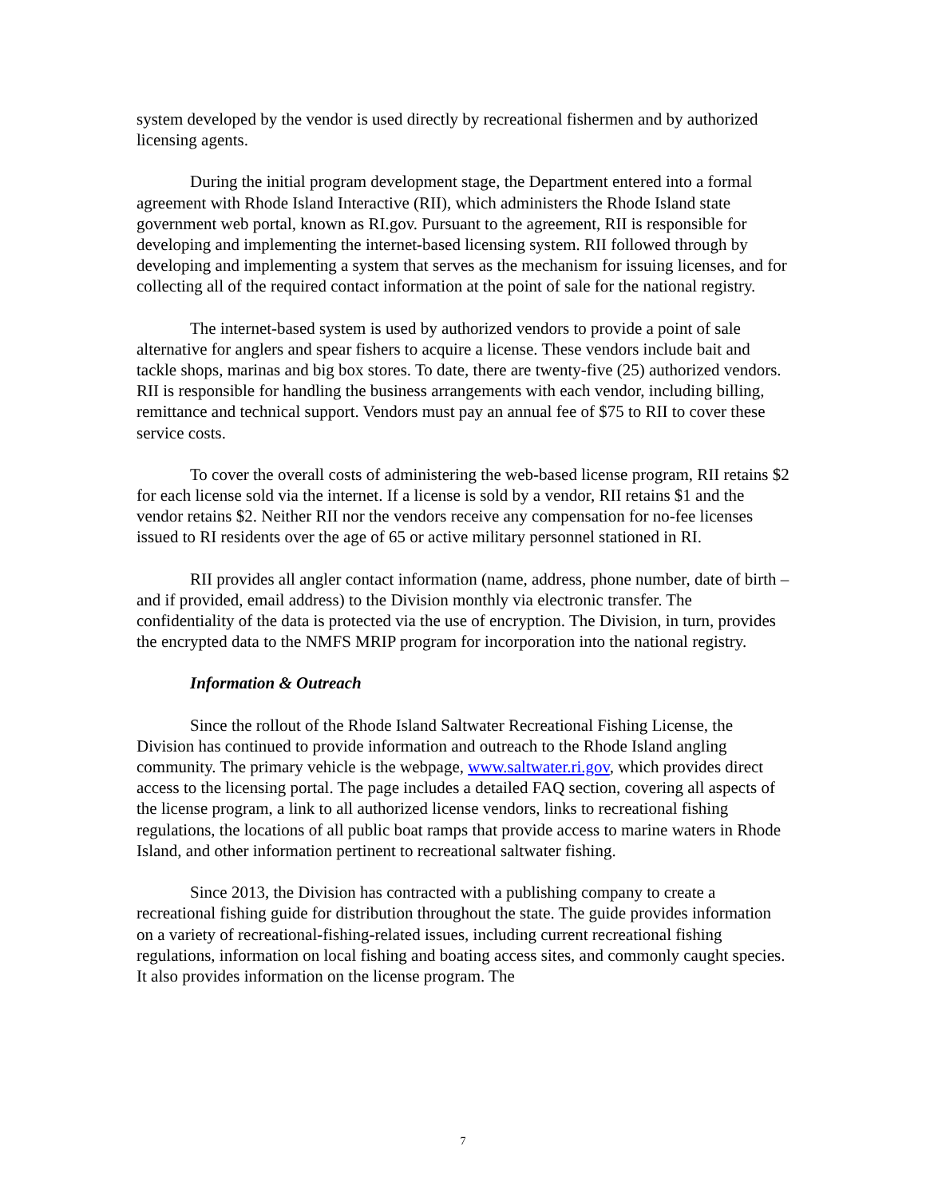system developed by the vendor is used directly by recreational fishermen and by authorized licensing agents.
During the initial program development stage, the Department entered into a formal agreement with Rhode Island Interactive (RII), which administers the Rhode Island state government web portal, known as RI.gov. Pursuant to the agreement, RII is responsible for developing and implementing the internet-based licensing system. RII followed through by developing and implementing a system that serves as the mechanism for issuing licenses, and for collecting all of the required contact information at the point of sale for the national registry.
The internet-based system is used by authorized vendors to provide a point of sale alternative for anglers and spear fishers to acquire a license. These vendors include bait and tackle shops, marinas and big box stores. To date, there are twenty-five (25) authorized vendors. RII is responsible for handling the business arrangements with each vendor, including billing, remittance and technical support. Vendors must pay an annual fee of $75 to RII to cover these service costs.
To cover the overall costs of administering the web-based license program, RII retains $2 for each license sold via the internet. If a license is sold by a vendor, RII retains $1 and the vendor retains $2. Neither RII nor the vendors receive any compensation for no-fee licenses issued to RI residents over the age of 65 or active military personnel stationed in RI.
RII provides all angler contact information (name, address, phone number, date of birth – and if provided, email address) to the Division monthly via electronic transfer. The confidentiality of the data is protected via the use of encryption. The Division, in turn, provides the encrypted data to the NMFS MRIP program for incorporation into the national registry.
Information & Outreach
Since the rollout of the Rhode Island Saltwater Recreational Fishing License, the Division has continued to provide information and outreach to the Rhode Island angling community. The primary vehicle is the webpage, www.saltwater.ri.gov, which provides direct access to the licensing portal. The page includes a detailed FAQ section, covering all aspects of the license program, a link to all authorized license vendors, links to recreational fishing regulations, the locations of all public boat ramps that provide access to marine waters in Rhode Island, and other information pertinent to recreational saltwater fishing.
Since 2013, the Division has contracted with a publishing company to create a recreational fishing guide for distribution throughout the state. The guide provides information on a variety of recreational-fishing-related issues, including current recreational fishing regulations, information on local fishing and boating access sites, and commonly caught species. It also provides information on the license program. The
7